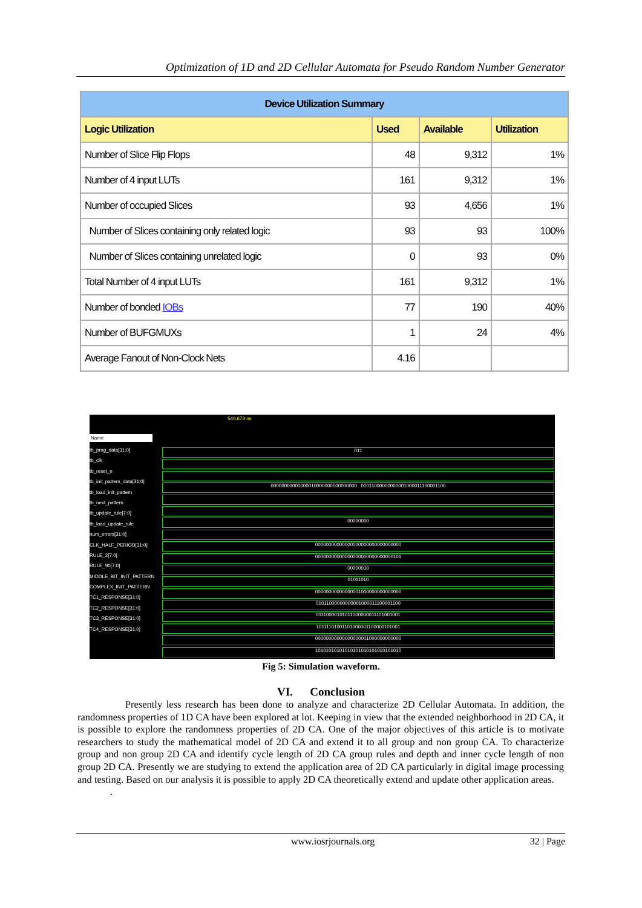Optimization of 1D and 2D Cellular Automata for Pseudo Random Number Generator
| Device Utilization Summary | | | |
| Logic Utilization | Used | Available | Utilization |
| Number of Slice Flip Flops | 48 | 9,312 | 1% |
| Number of 4 input LUTs | 161 | 9,312 | 1% |
| Number of occupied Slices | 93 | 4,656 | 1% |
| Number of Slices containing only related logic | 93 | 93 | 100% |
| Number of Slices containing unrelated logic | 0 | 93 | 0% |
| Total Number of 4 input LUTs | 161 | 9,312 | 1% |
| Number of bonded IOBs | 77 | 190 | 40% |
| Number of BUFGMUXs | 1 | 24 | 4% |
| Average Fanout of Non-Clock Nets | 4.16 | | |
Name
540.673 ns
tb_prng_data[31:0]
tb_clk
tb_reset_n
tb_init_pattern_data[31:0]
tb_load_init_pattern
tb_next_pattern
tb_update_rule[7:0]
tb_load_update_rule
num_errors[31:0]
CLK_HALF_PERIOD[31:0]
RULE_2[7:0]
RULE_90[7:0]
MIDDLE_BIT_INIT_PATTERN
COMPLEX_INIT_PATTERN
TC1_RESPONSE[31:0]
TC2_RESPONSE[31:0]
TC3_RESPONSE[31:0]
TC4_RESPONSE[31:0]
011
00000000000000010000000000000000 01011000000000001000011100001100
00000000
00000000000000000000000000000000
00000000000000000000000000000101
00000010
01011010
00000000000000001000000000000000
01011000000000001000011100001100
01110000101011000000011101001001
10111101001101000001100001101001
00000000000000000001000000000000
10101010101010101010101010101010
Fig 5: Simulation waveform.
VI. Conclusion
Presently less research has been done to analyze and characterize 2D Cellular Automata. In addition, the randomness properties of 1D CA have been explored at lot. Keeping in view that the extended neighborhood in 2D CA, it is possible to explore the randomness properties of 2D CA. One of the major objectives of this article is to motivate researchers to study the mathematical model of 2D CA and extend it to all group and non group CA. To characterize group and non group 2D CA and identify cycle length of 2D CA group rules and depth and inner cycle length of non group 2D CA. Presently we are studying to extend the application area of 2D CA particularly in digital image processing and testing. Based on our analysis it is possible to apply 2D CA theoretically extend and update other application areas.
.
www.iosrjournals.org 32 | Page